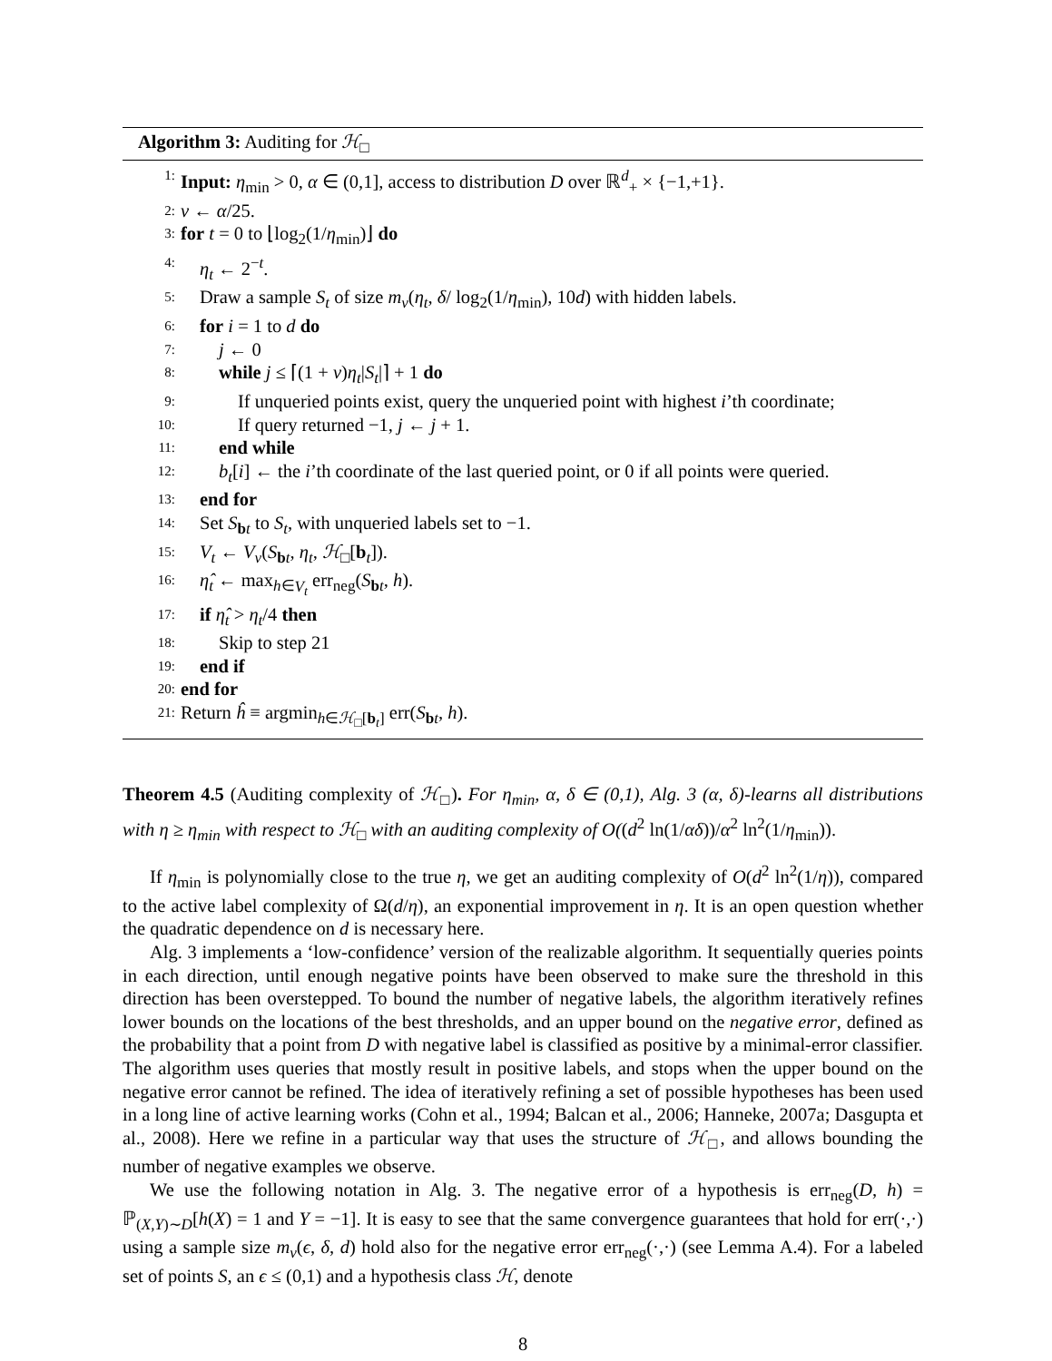Algorithm 3: Auditing for ℋ<sub>□</sub>
1: Input: η<sub>min</sub> > 0, α ∈ (0,1], access to distribution D over ℝ<sup>d</sup><sub>+</sub> × {−1,+1}.
2: ν ← α/25.
3: for t = 0 to ⌊log<sub>2</sub>(1/η<sub>min</sub>)⌋ do
4: η<sub>t</sub> ← 2<sup>−t</sup>.
5: Draw a sample S<sub>t</sub> of size m<sub>ν</sub>(η<sub>t</sub>, δ/ log<sub>2</sub>(1/η<sub>min</sub>), 10d) with hidden labels.
6: for i = 1 to d do
7: j ← 0
8: while j ≤ ⌈(1 + ν)η<sub>t</sub>|S<sub>t</sub>|⌉ + 1 do
9: If unqueried points exist, query the unqueried point with highest i’th coordinate;
10: If query returned −1, j ← j + 1.
11: end while
12: b<sub>t</sub>[i] ← the i’th coordinate of the last queried point, or 0 if all points were queried.
13: end for
14: Set S<sub>bt</sub> to S<sub>t</sub>, with unqueried labels set to −1.
15: V<sub>t</sub> ← V<sub>ν</sub>(S<sub>bt</sub>, η<sub>t</sub>, ℋ<sub>□</sub>[b<sub>t</sub>]).
16: η̂<sub>t</sub> ← max<sub>h∈V<sub>t</sub></sub> err<sub>neg</sub>(S<sub>bt</sub>, h).
17: if η̂<sub>t</sub> > η<sub>t</sub>/4 then
18: Skip to step 21
19: end if
20: end for
21: Return ĥ ≡ argmin<sub>h∈ℋ<sub>□</sub>[b<sub>t</sub>]</sub> err(S<sub>bt</sub>, h).
Theorem 4.5 (Auditing complexity of ℋ<sub>□</sub>). For η<sub>min</sub>, α, δ ∈ (0,1), Alg. 3 (α, δ)-learns all distributions with η ≥ η<sub>min</sub> with respect to ℋ<sub>□</sub> with an auditing complexity of O((d<sup>2</sup> ln(1/αδ))/α<sup>2</sup> ln<sup>2</sup>(1/η<sub>min</sub>)).
If η<sub>min</sub> is polynomially close to the true η, we get an auditing complexity of O(d<sup>2</sup> ln<sup>2</sup>(1/η)), compared to the active label complexity of Ω(d/η), an exponential improvement in η. It is an open question whether the quadratic dependence on d is necessary here.
Alg. 3 implements a ‘low-confidence’ version of the realizable algorithm. It sequentially queries points in each direction, until enough negative points have been observed to make sure the threshold in this direction has been overstepped. To bound the number of negative labels, the algorithm iteratively refines lower bounds on the locations of the best thresholds, and an upper bound on the negative error, defined as the probability that a point from D with negative label is classified as positive by a minimal-error classifier. The algorithm uses queries that mostly result in positive labels, and stops when the upper bound on the negative error cannot be refined. The idea of iteratively refining a set of possible hypotheses has been used in a long line of active learning works (Cohn et al., 1994; Balcan et al., 2006; Hanneke, 2007a; Dasgupta et al., 2008). Here we refine in a particular way that uses the structure of ℋ<sub>□</sub>, and allows bounding the number of negative examples we observe.
We use the following notation in Alg. 3. The negative error of a hypothesis is err<sub>neg</sub>(D, h) = ℙ<sub>(X,Y)∼D</sub>[h(X) = 1 and Y = −1]. It is easy to see that the same convergence guarantees that hold for err(·,·) using a sample size m<sub>ν</sub>(ϵ, δ, d) hold also for the negative error err<sub>neg</sub>(·,·) (see Lemma A.4). For a labeled set of points S, an ϵ ≤ (0,1) and a hypothesis class ℋ, denote
8